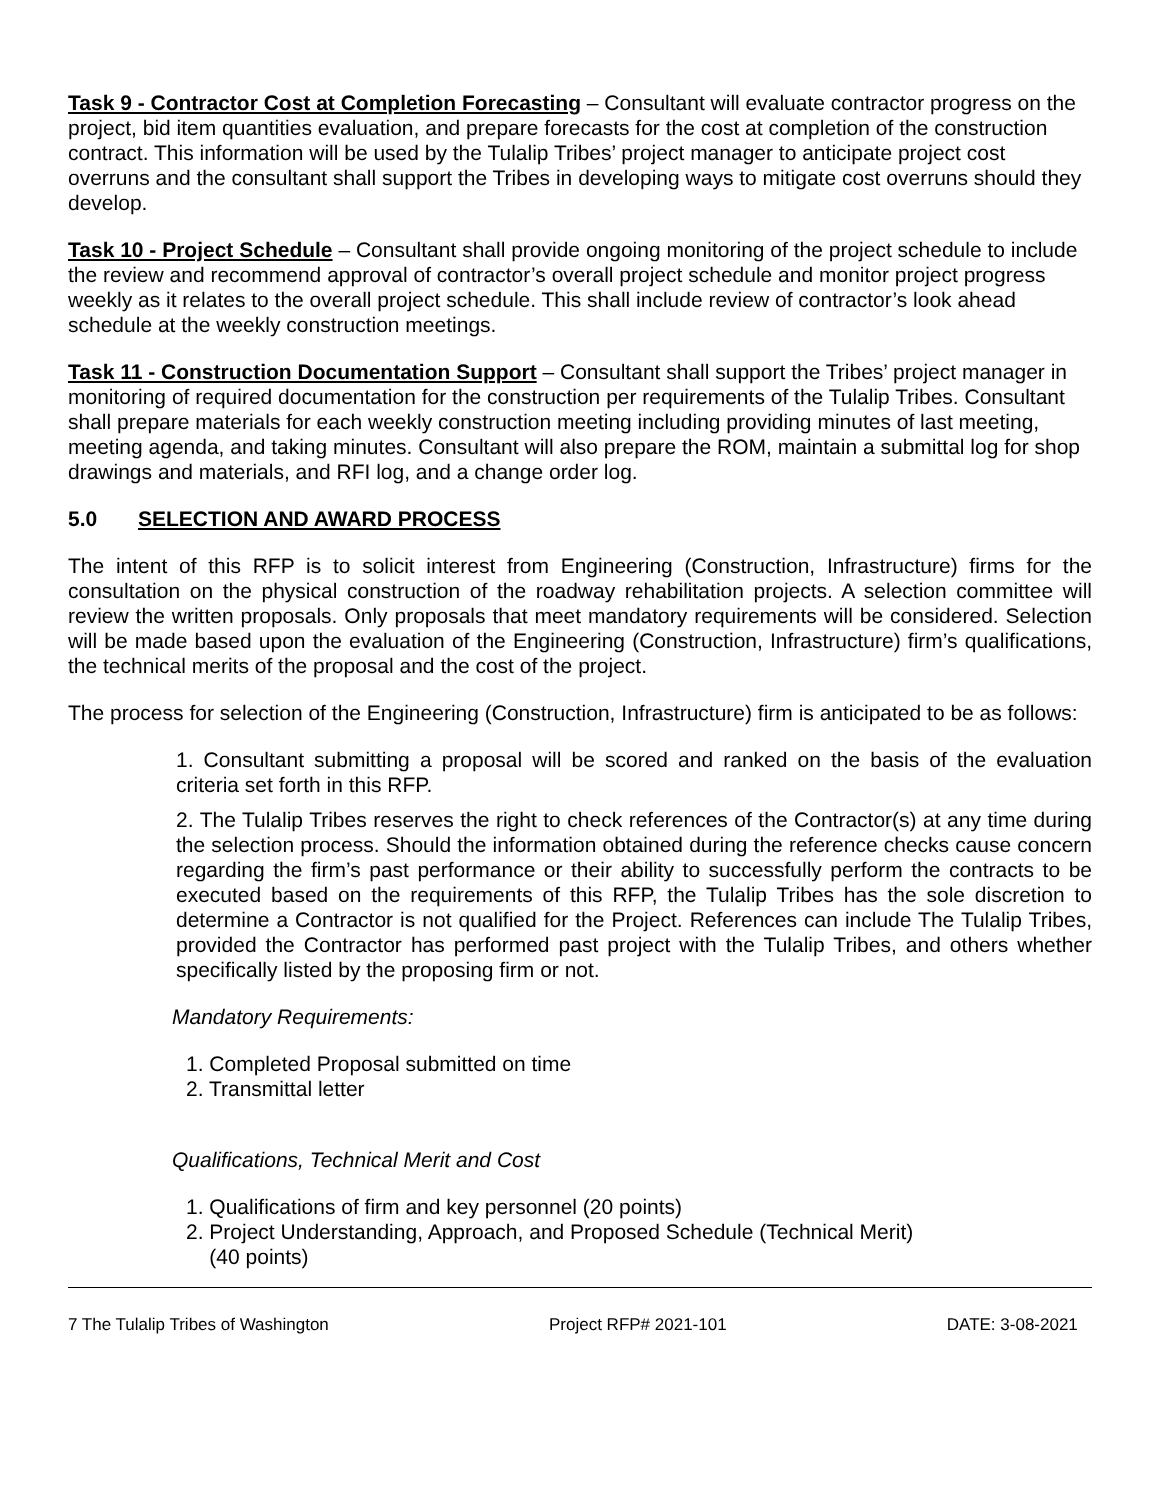Task 9 - Contractor Cost at Completion Forecasting – Consultant will evaluate contractor progress on the project, bid item quantities evaluation, and prepare forecasts for the cost at completion of the construction contract. This information will be used by the Tulalip Tribes’ project manager to anticipate project cost overruns and the consultant shall support the Tribes in developing ways to mitigate cost overruns should they develop.
Task 10 - Project Schedule – Consultant shall provide ongoing monitoring of the project schedule to include the review and recommend approval of contractor’s overall project schedule and monitor project progress weekly as it relates to the overall project schedule. This shall include review of contractor’s look ahead schedule at the weekly construction meetings.
Task 11 - Construction Documentation Support – Consultant shall support the Tribes’ project manager in monitoring of required documentation for the construction per requirements of the Tulalip Tribes. Consultant shall prepare materials for each weekly construction meeting including providing minutes of last meeting, meeting agenda, and taking minutes. Consultant will also prepare the ROM, maintain a submittal log for shop drawings and materials, and RFI log, and a change order log.
5.0 SELECTION AND AWARD PROCESS
The intent of this RFP is to solicit interest from Engineering (Construction, Infrastructure) firms for the consultation on the physical construction of the roadway rehabilitation projects. A selection committee will review the written proposals. Only proposals that meet mandatory requirements will be considered. Selection will be made based upon the evaluation of the Engineering (Construction, Infrastructure) firm’s qualifications, the technical merits of the proposal and the cost of the project.
The process for selection of the Engineering (Construction, Infrastructure) firm is anticipated to be as follows:
1. Consultant submitting a proposal will be scored and ranked on the basis of the evaluation criteria set forth in this RFP.
2. The Tulalip Tribes reserves the right to check references of the Contractor(s) at any time during the selection process. Should the information obtained during the reference checks cause concern regarding the firm’s past performance or their ability to successfully perform the contracts to be executed based on the requirements of this RFP, the Tulalip Tribes has the sole discretion to determine a Contractor is not qualified for the Project. References can include The Tulalip Tribes, provided the Contractor has performed past project with the Tulalip Tribes, and others whether specifically listed by the proposing firm or not.
Mandatory Requirements:
1. Completed Proposal submitted on time
2. Transmittal letter
Qualifications, Technical Merit and Cost
1. Qualifications of firm and key personnel (20 points)
2. Project Understanding, Approach, and Proposed Schedule (Technical Merit)
(40 points)
7 The Tulalip Tribes of Washington Project RFP# 2021-101 DATE: 3-08-2021